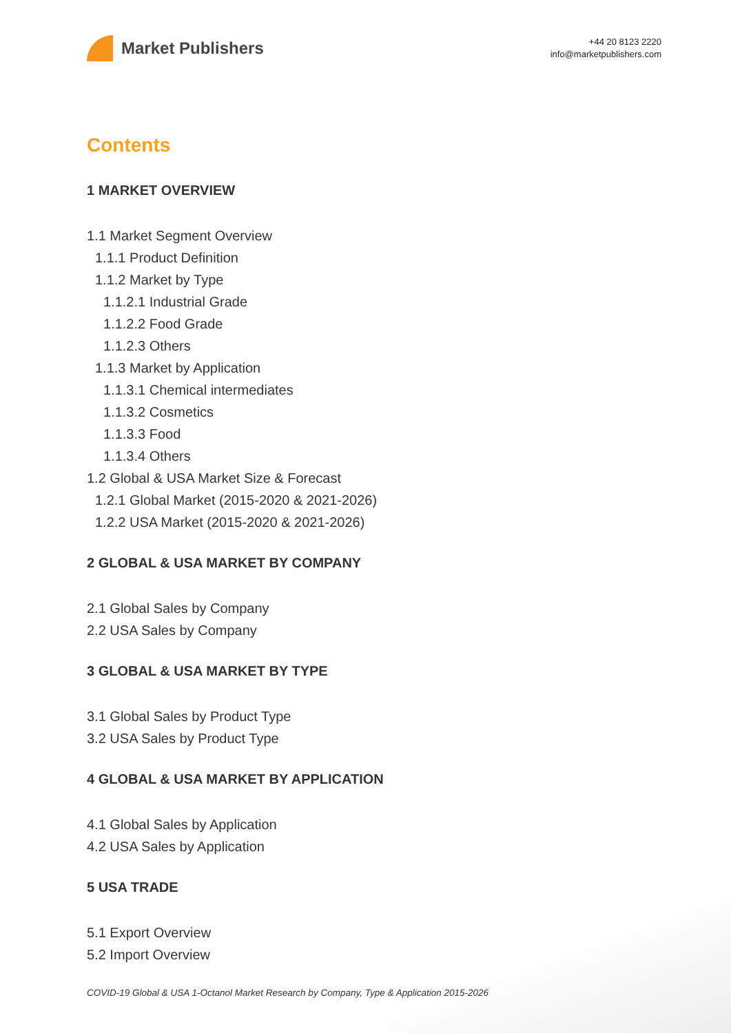Market Publishers
+44 20 8123 2220
info@marketpublishers.com
Contents
1 MARKET OVERVIEW
1.1 Market Segment Overview
1.1.1 Product Definition
1.1.2 Market by Type
1.1.2.1 Industrial Grade
1.1.2.2 Food Grade
1.1.2.3 Others
1.1.3 Market by Application
1.1.3.1 Chemical intermediates
1.1.3.2 Cosmetics
1.1.3.3 Food
1.1.3.4 Others
1.2 Global & USA Market Size & Forecast
1.2.1 Global Market (2015-2020 & 2021-2026)
1.2.2 USA Market (2015-2020 & 2021-2026)
2 GLOBAL & USA MARKET BY COMPANY
2.1 Global Sales by Company
2.2 USA Sales by Company
3 GLOBAL & USA MARKET BY TYPE
3.1 Global Sales by Product Type
3.2 USA Sales by Product Type
4 GLOBAL & USA MARKET BY APPLICATION
4.1 Global Sales by Application
4.2 USA Sales by Application
5 USA TRADE
5.1 Export Overview
5.2 Import Overview
COVID-19 Global & USA 1-Octanol Market Research by Company, Type & Application 2015-2026